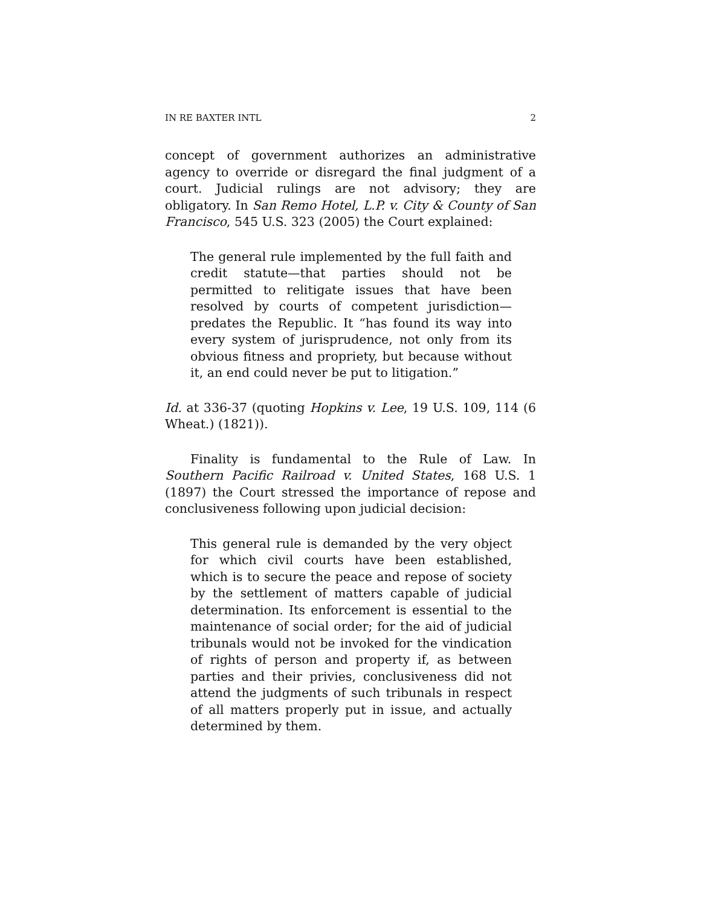IN RE BAXTER INTL 2
concept of government authorizes an administrative agency to override or disregard the final judgment of a court. Judicial rulings are not advisory; they are obligatory. In San Remo Hotel, L.P. v. City & County of San Francisco, 545 U.S. 323 (2005) the Court explained:
The general rule implemented by the full faith and credit statute—that parties should not be permitted to relitigate issues that have been resolved by courts of competent jurisdiction—predates the Republic. It “has found its way into every system of jurisprudence, not only from its obvious fitness and propriety, but because without it, an end could never be put to litigation.”
Id. at 336-37 (quoting Hopkins v. Lee, 19 U.S. 109, 114 (6 Wheat.) (1821)).
Finality is fundamental to the Rule of Law. In Southern Pacific Railroad v. United States, 168 U.S. 1 (1897) the Court stressed the importance of repose and conclusiveness following upon judicial decision:
This general rule is demanded by the very object for which civil courts have been established, which is to secure the peace and repose of society by the settlement of matters capable of judicial determination. Its enforcement is essential to the maintenance of social order; for the aid of judicial tribunals would not be invoked for the vindication of rights of person and property if, as between parties and their privies, conclusiveness did not attend the judgments of such tribunals in respect of all matters properly put in issue, and actually determined by them.